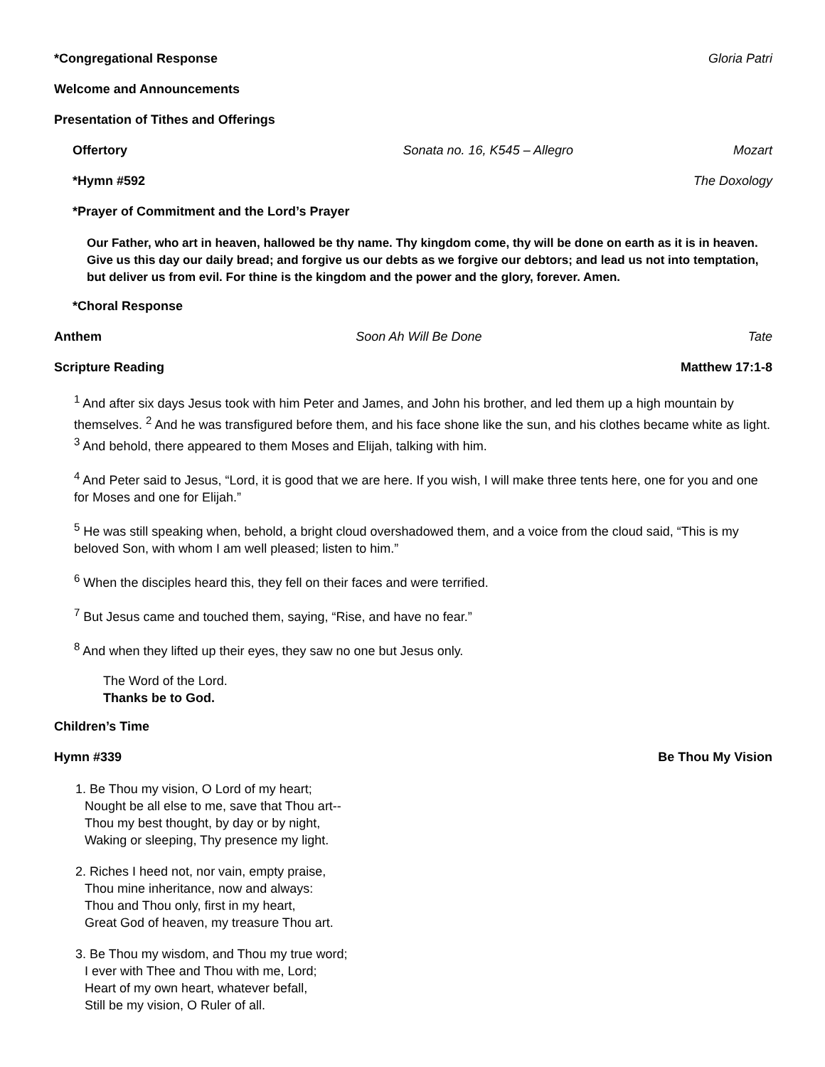*Congregational Response Gloria Patri
Welcome and Announcements
Presentation of Tithes and Offerings
Offertory Sonata no. 16, K545 – Allegro Mozart
*Hymn #592 The Doxology
*Prayer of Commitment and the Lord’s Prayer
Our Father, who art in heaven, hallowed be thy name. Thy kingdom come, thy will be done on earth as it is in heaven. Give us this day our daily bread; and forgive us our debts as we forgive our debtors; and lead us not into temptation, but deliver us from evil. For thine is the kingdom and the power and the glory, forever. Amen.
*Choral Response
Anthem Soon Ah Will Be Done Tate
Scripture Reading Matthew 17:1-8
<sup>1</sup> And after six days Jesus took with him Peter and James, and John his brother, and led them up a high mountain by themselves. <sup>2</sup> And he was transfigured before them, and his face shone like the sun, and his clothes became white as light. <sup>3</sup> And behold, there appeared to them Moses and Elijah, talking with him.
<sup>4</sup> And Peter said to Jesus, “Lord, it is good that we are here. If you wish, I will make three tents here, one for you and one for Moses and one for Elijah.”
<sup>5</sup> He was still speaking when, behold, a bright cloud overshadowed them, and a voice from the cloud said, “This is my beloved Son, with whom I am well pleased; listen to him.”
<sup>6</sup> When the disciples heard this, they fell on their faces and were terrified.
<sup>7</sup> But Jesus came and touched them, saying, “Rise, and have no fear.”
<sup>8</sup> And when they lifted up their eyes, they saw no one but Jesus only.
The Word of the Lord.
Thanks be to God.
Children’s Time
Hymn #339 Be Thou My Vision
1. Be Thou my vision, O Lord of my heart;
Nought be all else to me, save that Thou art--
Thou my best thought, by day or by night,
Waking or sleeping, Thy presence my light.
2. Riches I heed not, nor vain, empty praise,
Thou mine inheritance, now and always:
Thou and Thou only, first in my heart,
Great God of heaven, my treasure Thou art.
3. Be Thou my wisdom, and Thou my true word;
I ever with Thee and Thou with me, Lord;
Heart of my own heart, whatever befall,
Still be my vision, O Ruler of all.